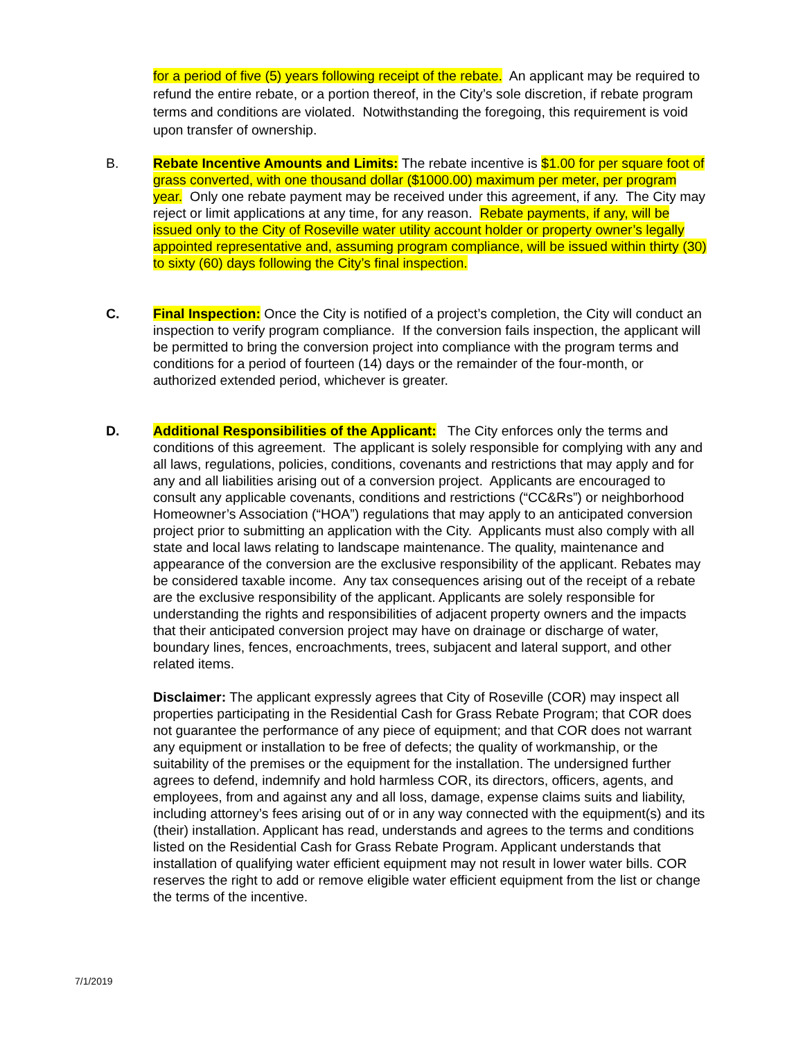for a period of five (5) years following receipt of the rebate. An applicant may be required to refund the entire rebate, or a portion thereof, in the City’s sole discretion, if rebate program terms and conditions are violated. Notwithstanding the foregoing, this requirement is void upon transfer of ownership.
B. Rebate Incentive Amounts and Limits: The rebate incentive is $1.00 for per square foot of grass converted, with one thousand dollar ($1000.00) maximum per meter, per program year. Only one rebate payment may be received under this agreement, if any. The City may reject or limit applications at any time, for any reason. Rebate payments, if any, will be issued only to the City of Roseville water utility account holder or property owner’s legally appointed representative and, assuming program compliance, will be issued within thirty (30) to sixty (60) days following the City’s final inspection.
C. Final Inspection: Once the City is notified of a project’s completion, the City will conduct an inspection to verify program compliance. If the conversion fails inspection, the applicant will be permitted to bring the conversion project into compliance with the program terms and conditions for a period of fourteen (14) days or the remainder of the four-month, or authorized extended period, whichever is greater.
D. Additional Responsibilities of the Applicant: The City enforces only the terms and conditions of this agreement. The applicant is solely responsible for complying with any and all laws, regulations, policies, conditions, covenants and restrictions that may apply and for any and all liabilities arising out of a conversion project. Applicants are encouraged to consult any applicable covenants, conditions and restrictions (“CC&Rs”) or neighborhood Homeowner’s Association (“HOA”) regulations that may apply to an anticipated conversion project prior to submitting an application with the City. Applicants must also comply with all state and local laws relating to landscape maintenance. The quality, maintenance and appearance of the conversion are the exclusive responsibility of the applicant. Rebates may be considered taxable income. Any tax consequences arising out of the receipt of a rebate are the exclusive responsibility of the applicant. Applicants are solely responsible for understanding the rights and responsibilities of adjacent property owners and the impacts that their anticipated conversion project may have on drainage or discharge of water, boundary lines, fences, encroachments, trees, subjacent and lateral support, and other related items.
Disclaimer: The applicant expressly agrees that City of Roseville (COR) may inspect all properties participating in the Residential Cash for Grass Rebate Program; that COR does not guarantee the performance of any piece of equipment; and that COR does not warrant any equipment or installation to be free of defects; the quality of workmanship, or the suitability of the premises or the equipment for the installation. The undersigned further agrees to defend, indemnify and hold harmless COR, its directors, officers, agents, and employees, from and against any and all loss, damage, expense claims suits and liability, including attorney’s fees arising out of or in any way connected with the equipment(s) and its (their) installation. Applicant has read, understands and agrees to the terms and conditions listed on the Residential Cash for Grass Rebate Program. Applicant understands that installation of qualifying water efficient equipment may not result in lower water bills. COR reserves the right to add or remove eligible water efficient equipment from the list or change the terms of the incentive.
7/1/2019